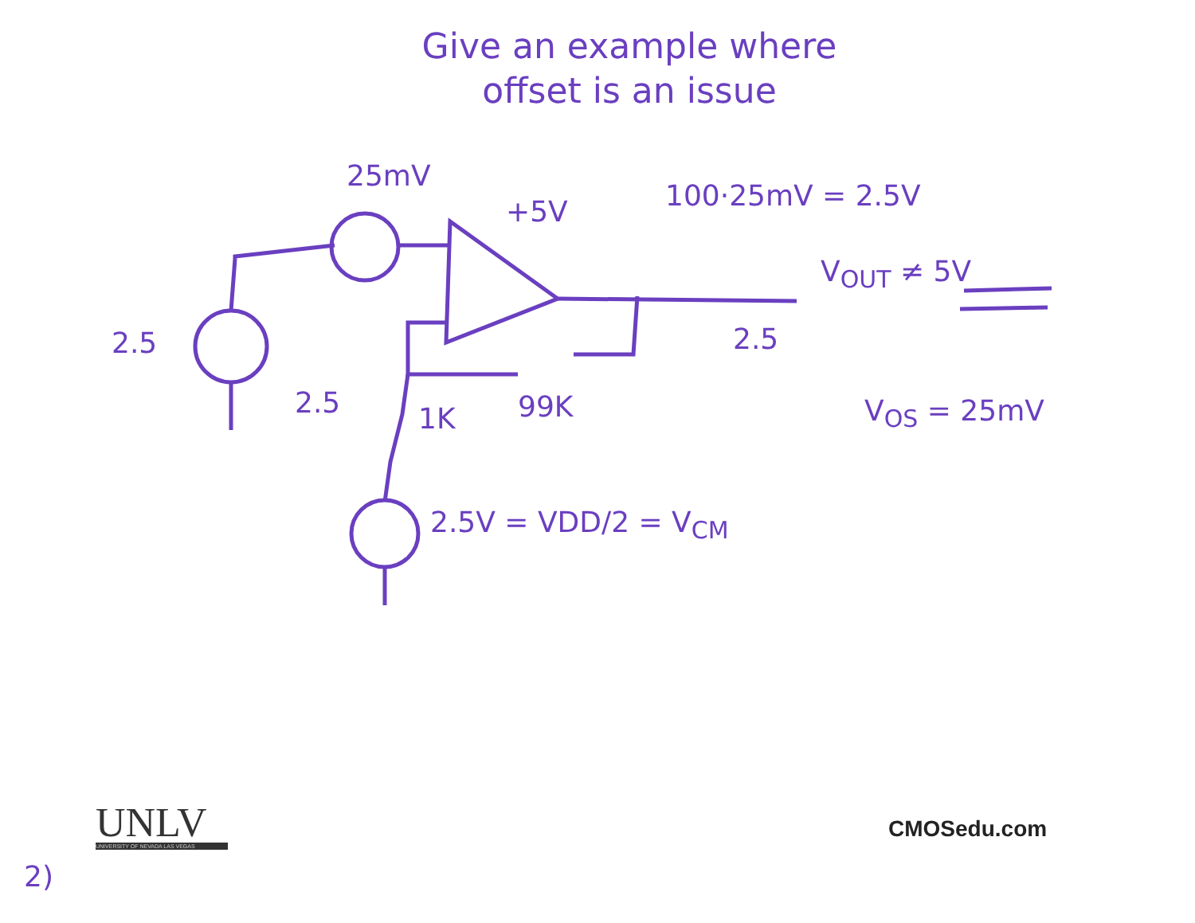Give an example where
offset is an issue
25mV
+5V 100·25mV = 2.5V
V<sub>OUT</sub> ≠ 5V
2.5 2.5
2.5 1K 99K V<sub>OS</sub> = 25mV
2.5V = VDD/2 = V<sub>CM</sub>
UNLV
UNIVERSITY OF NEVADA LAS VEGAS
CMOSedu.com
2)